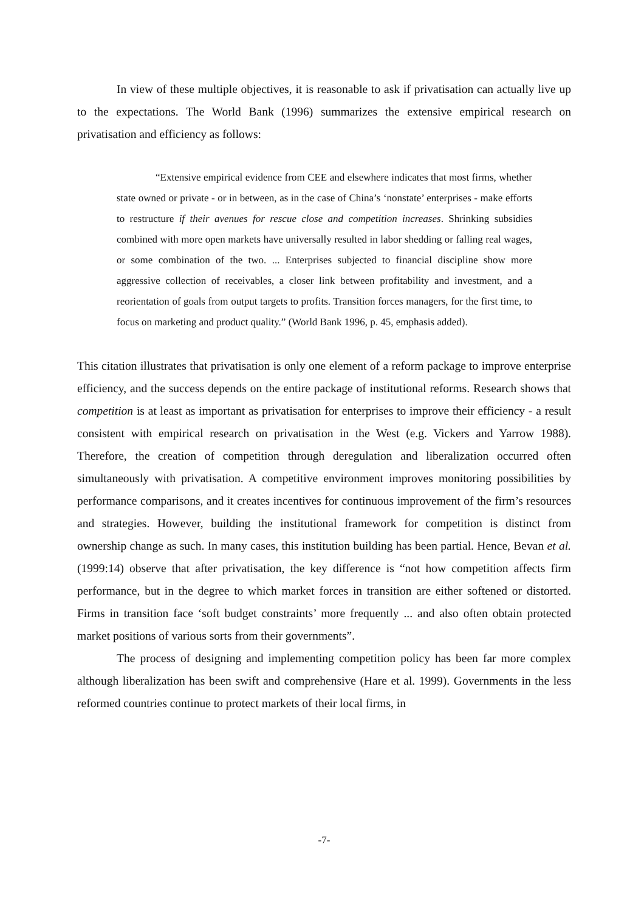In view of these multiple objectives, it is reasonable to ask if privatisation can actually live up to the expectations. The World Bank (1996) summarizes the extensive empirical research on privatisation and efficiency as follows:
“Extensive empirical evidence from CEE and elsewhere indicates that most firms, whether state owned or private - or in between, as in the case of China’s ‘nonstate’ enterprises - make efforts to restructure if their avenues for rescue close and competition increases. Shrinking subsidies combined with more open markets have universally resulted in labor shedding or falling real wages, or some combination of the two. ... Enterprises subjected to financial discipline show more aggressive collection of receivables, a closer link between profitability and investment, and a reorientation of goals from output targets to profits. Transition forces managers, for the first time, to focus on marketing and product quality.” (World Bank 1996, p. 45, emphasis added).
This citation illustrates that privatisation is only one element of a reform package to improve enterprise efficiency, and the success depends on the entire package of institutional reforms. Research shows that competition is at least as important as privatisation for enterprises to improve their efficiency - a result consistent with empirical research on privatisation in the West (e.g. Vickers and Yarrow 1988). Therefore, the creation of competition through deregulation and liberalization occurred often simultaneously with privatisation. A competitive environment improves monitoring possibilities by performance comparisons, and it creates incentives for continuous improvement of the firm’s resources and strategies. However, building the institutional framework for competition is distinct from ownership change as such. In many cases, this institution building has been partial. Hence, Bevan et al. (1999:14) observe that after privatisation, the key difference is “not how competition affects firm performance, but in the degree to which market forces in transition are either softened or distorted. Firms in transition face ‘soft budget constraints’ more frequently ... and also often obtain protected market positions of various sorts from their governments”.
The process of designing and implementing competition policy has been far more complex although liberalization has been swift and comprehensive (Hare et al. 1999). Governments in the less reformed countries continue to protect markets of their local firms, in
-7-